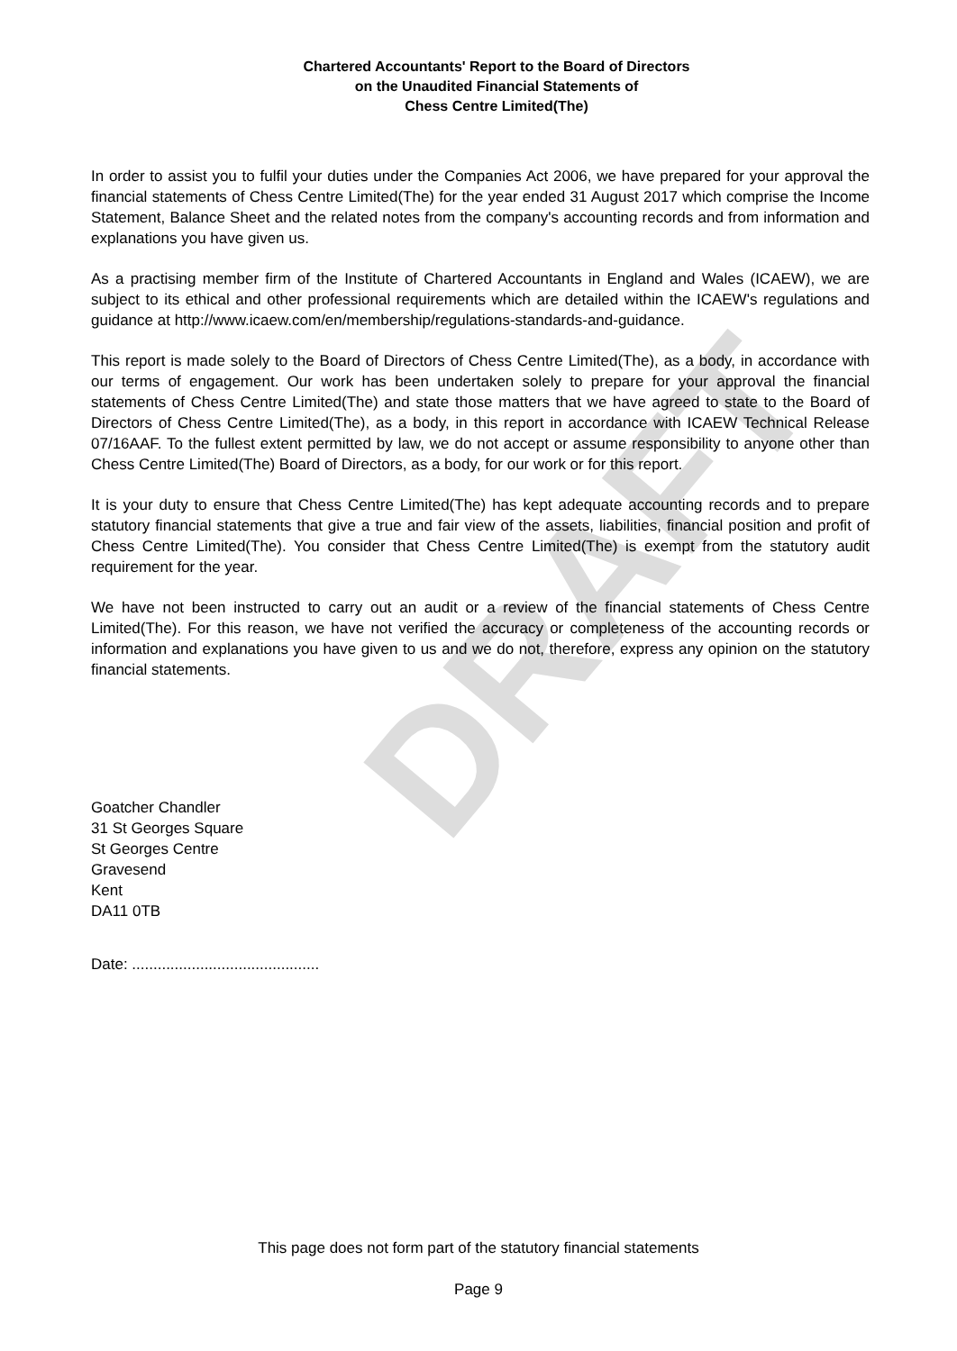DRAFT
Chartered Accountants' Report to the Board of Directors
on the Unaudited Financial Statements of
Chess Centre Limited(The)
In order to assist you to fulfil your duties under the Companies Act 2006, we have prepared for your approval the financial statements of Chess Centre Limited(The) for the year ended 31 August 2017 which comprise the Income Statement, Balance Sheet and the related notes from the company's accounting records and from information and explanations you have given us.
As a practising member firm of the Institute of Chartered Accountants in England and Wales (ICAEW), we are subject to its ethical and other professional requirements which are detailed within the ICAEW's regulations and guidance at http://www.icaew.com/en/membership/regulations-standards-and-guidance.
This report is made solely to the Board of Directors of Chess Centre Limited(The), as a body, in accordance with our terms of engagement. Our work has been undertaken solely to prepare for your approval the financial statements of Chess Centre Limited(The) and state those matters that we have agreed to state to the Board of Directors of Chess Centre Limited(The), as a body, in this report in accordance with ICAEW Technical Release 07/16AAF. To the fullest extent permitted by law, we do not accept or assume responsibility to anyone other than Chess Centre Limited(The) Board of Directors, as a body, for our work or for this report.
It is your duty to ensure that Chess Centre Limited(The) has kept adequate accounting records and to prepare statutory financial statements that give a true and fair view of the assets, liabilities, financial position and profit of Chess Centre Limited(The). You consider that Chess Centre Limited(The) is exempt from the statutory audit requirement for the year.
We have not been instructed to carry out an audit or a review of the financial statements of Chess Centre Limited(The). For this reason, we have not verified the accuracy or completeness of the accounting records or information and explanations you have given to us and we do not, therefore, express any opinion on the statutory financial statements.
Goatcher Chandler
31 St Georges Square
St Georges Centre
Gravesend
Kent
DA11 0TB
Date: ............................................
This page does not form part of the statutory financial statements
Page 9